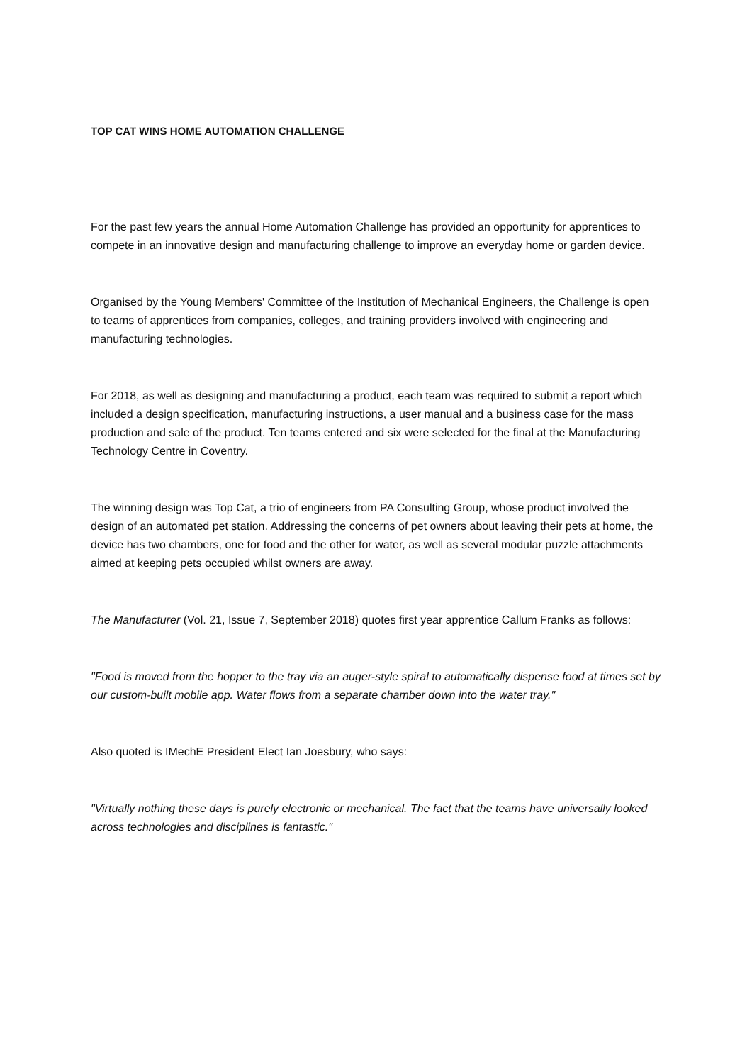TOP CAT WINS HOME AUTOMATION CHALLENGE
For the past few years the annual Home Automation Challenge has provided an opportunity for apprentices to compete in an innovative design and manufacturing challenge to improve an everyday home or garden device.
Organised by the Young Members' Committee of the Institution of Mechanical Engineers, the Challenge is open to teams of apprentices from companies, colleges, and training providers involved with engineering and manufacturing technologies.
For 2018, as well as designing and manufacturing a product, each team was required to submit a report which included a design specification, manufacturing instructions, a user manual and a business case for the mass production and sale of the product. Ten teams entered and six were selected for the final at the Manufacturing Technology Centre in Coventry.
The winning design was Top Cat, a trio of engineers from PA Consulting Group, whose product involved the design of an automated pet station. Addressing the concerns of pet owners about leaving their pets at home, the device has two chambers, one for food and the other for water, as well as several modular puzzle attachments aimed at keeping pets occupied whilst owners are away.
The Manufacturer (Vol. 21, Issue 7, September 2018) quotes first year apprentice Callum Franks as follows:
"Food is moved from the hopper to the tray via an auger-style spiral to automatically dispense food at times set by our custom-built mobile app. Water flows from a separate chamber down into the water tray."
Also quoted is IMechE President Elect Ian Joesbury, who says:
"Virtually nothing these days is purely electronic or mechanical. The fact that the teams have universally looked across technologies and disciplines is fantastic."